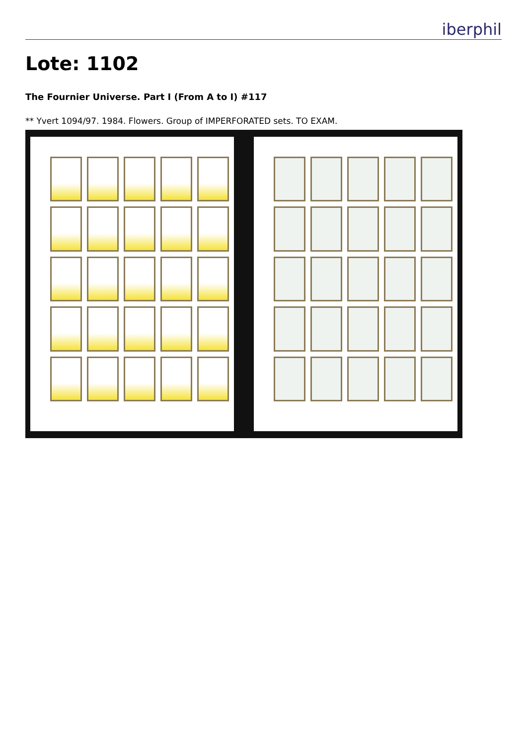iberphil
Lote: 1102
The Fournier Universe. Part I (From A to I) #117
** Yvert 1094/97. 1984. Flowers. Group of IMPERFORATED sets. TO EXAM.